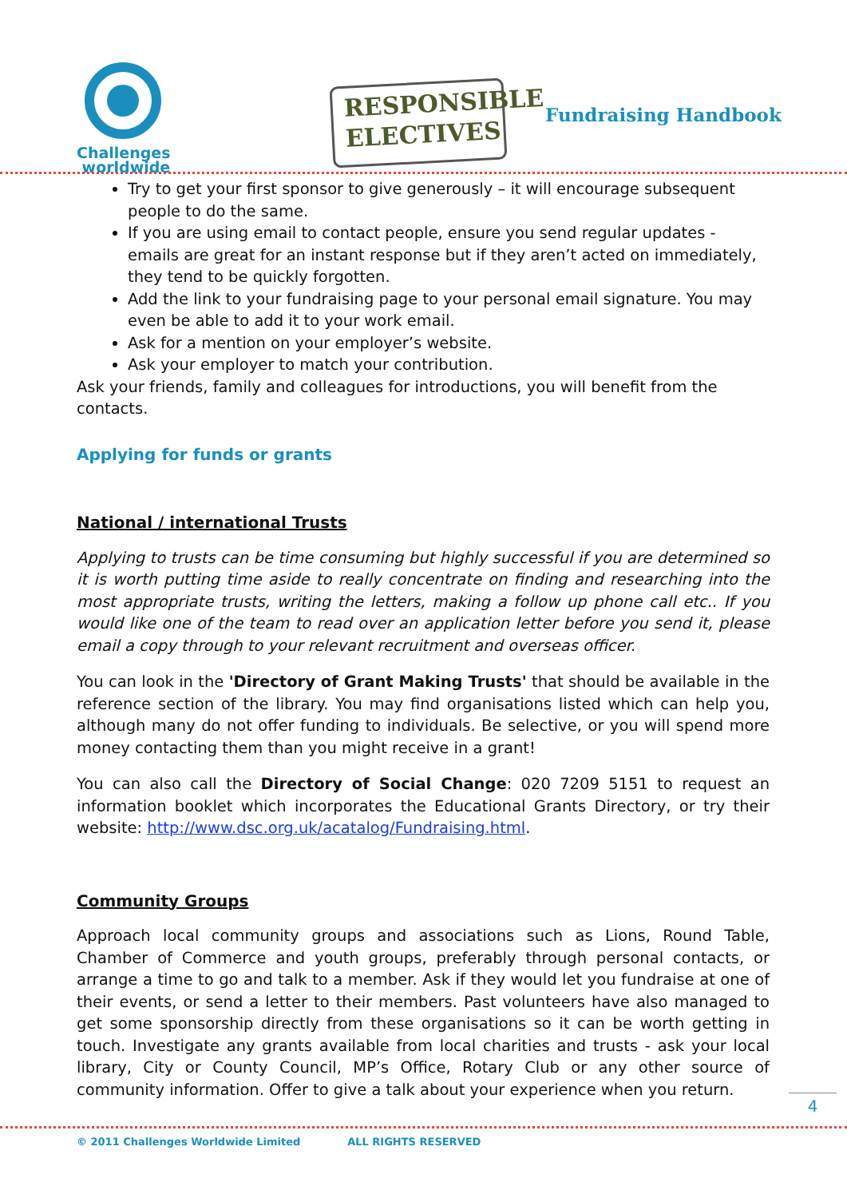Challenges
worldwide
RESPONSIBLE
ELECTIVES
Fundraising Handbook
Try to get your first sponsor to give generously – it will encourage subsequent people to do the same.
If you are using email to contact people, ensure you send regular updates - emails are great for an instant response but if they aren’t acted on immediately, they tend to be quickly forgotten.
Add the link to your fundraising page to your personal email signature. You may even be able to add it to your work email.
Ask for a mention on your employer’s website.
Ask your employer to match your contribution.
Ask your friends, family and colleagues for introductions, you will benefit from the contacts.
Applying for funds or grants
National / international Trusts
Applying to trusts can be time consuming but highly successful if you are determined so it is worth putting time aside to really concentrate on finding and researching into the most appropriate trusts, writing the letters, making a follow up phone call etc.. If you would like one of the team to read over an application letter before you send it, please email a copy through to your relevant recruitment and overseas officer.
You can look in the 'Directory of Grant Making Trusts' that should be available in the reference section of the library. You may find organisations listed which can help you, although many do not offer funding to individuals. Be selective, or you will spend more money contacting them than you might receive in a grant!
You can also call the Directory of Social Change: 020 7209 5151 to request an information booklet which incorporates the Educational Grants Directory, or try their website: http://www.dsc.org.uk/acatalog/Fundraising.html.
Community Groups
Approach local community groups and associations such as Lions, Round Table, Chamber of Commerce and youth groups, preferably through personal contacts, or arrange a time to go and talk to a member. Ask if they would let you fundraise at one of their events, or send a letter to their members. Past volunteers have also managed to get some sponsorship directly from these organisations so it can be worth getting in touch. Investigate any grants available from local charities and trusts - ask your local library, City or County Council, MP’s Office, Rotary Club or any other source of community information. Offer to give a talk about your experience when you return.
4
© 2011 Challenges Worldwide Limited ALL RIGHTS RESERVED